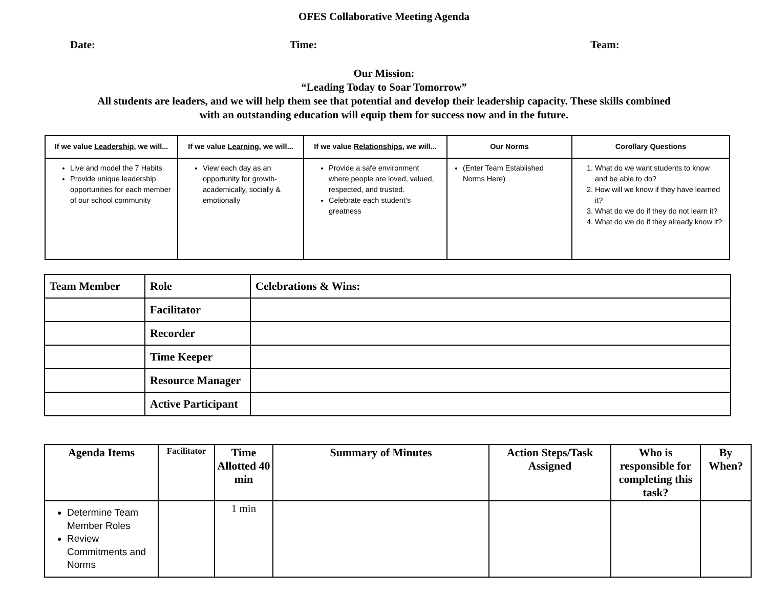OFES Collaborative Meeting Agenda
Date: Time: Team:
Our Mission:
“Leading Today to Soar Tomorrow”
All students are leaders, and we will help them see that potential and develop their leadership capacity. These skills combined
with an outstanding education will equip them for success now and in the future.
| If we value Leadership , we will... | If we value Learning , we will... | If we value Relationships , we will... | Our Norms | Corollary Questions |
| --- | --- | --- | --- | --- |
| Live and model the 7 Habits Provide unique leadership opportunities for each member of our school community | View each day as an opportunity for growth- academically, socially & emotionally | Provide a safe environment where people are loved, valued, respected, and trusted. Celebrate each student’s greatness | (Enter Team Established Norms Here) | 1. What do we want students to know and be able to do? 2. How will we know if they have learned it? 3. What do we do if they do not learn it? 4. What do we do if they already know it? |
| Team Member | Role | Celebrations & Wins: |
| | Facilitator | |
| | Recorder | |
| | Time Keeper | |
| | Resource Manager | |
| | Active Participant | |
| Agenda Items | Facilitator | Time Allotted 40 min | Summary of Minutes | Action Steps/Task Assigned | Who is responsible for completing this task? | By When? |
| --- | --- | --- | --- | --- | --- | --- |
| Determine Team Member Roles Review Commitments and Norms | | 1 min | | | | |